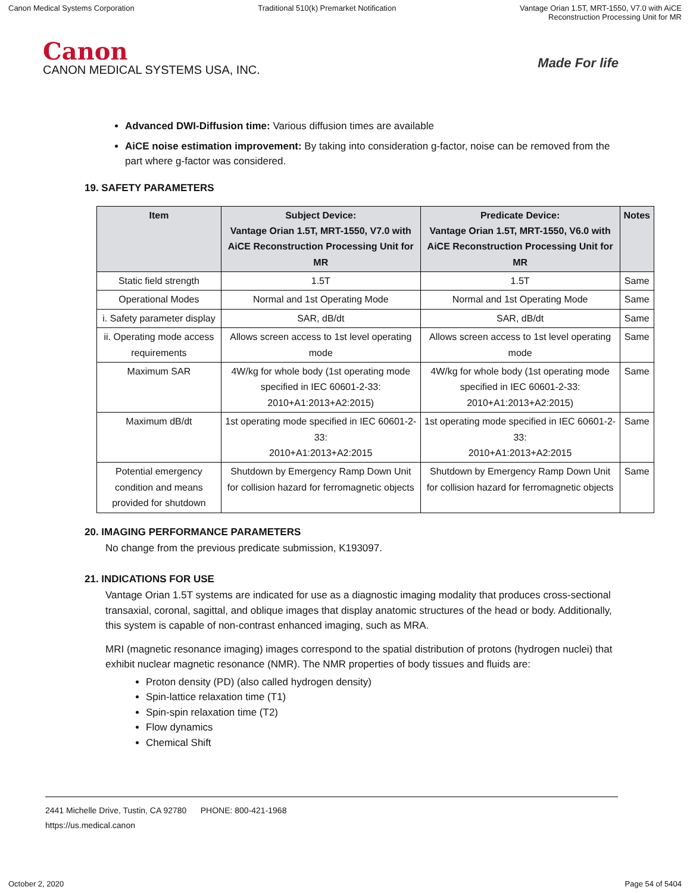Canon Medical Systems Corporation
Traditional 510(k) Premarket Notification
Vantage Orian 1.5T, MRT-1550, V7.0 with AiCE
Reconstruction Processing Unit for MR
Canon
CANON MEDICAL SYSTEMS USA, INC.
Made For life
Advanced DWI-Diffusion time: Various diffusion times are available
AiCE noise estimation improvement: By taking into consideration g-factor, noise can be removed from the part where g-factor was considered.
19. SAFETY PARAMETERS
| Item | Subject Device: Vantage Orian 1.5T, MRT-1550, V7.0 with AiCE Reconstruction Processing Unit for MR | Predicate Device: Vantage Orian 1.5T, MRT-1550, V6.0 with AiCE Reconstruction Processing Unit for MR | Notes |
| --- | --- | --- | --- |
| Static field strength | 1.5T | 1.5T | Same |
| Operational Modes | Normal and 1st Operating Mode | Normal and 1st Operating Mode | Same |
| i. Safety parameter display | SAR, dB/dt | SAR, dB/dt | Same |
| ii. Operating mode access requirements | Allows screen access to 1st level operating mode | Allows screen access to 1st level operating mode | Same |
| Maximum SAR | 4W/kg for whole body (1st operating mode specified in IEC 60601-2-33: 2010+A1:2013+A2:2015) | 4W/kg for whole body (1st operating mode specified in IEC 60601-2-33: 2010+A1:2013+A2:2015) | Same |
| Maximum dB/dt | 1st operating mode specified in IEC 60601-2-33: 2010+A1:2013+A2:2015 | 1st operating mode specified in IEC 60601-2-33: 2010+A1:2013+A2:2015 | Same |
| Potential emergency condition and means provided for shutdown | Shutdown by Emergency Ramp Down Unit for collision hazard for ferromagnetic objects | Shutdown by Emergency Ramp Down Unit for collision hazard for ferromagnetic objects | Same |
20. IMAGING PERFORMANCE PARAMETERS
No change from the previous predicate submission, K193097.
21. INDICATIONS FOR USE
Vantage Orian 1.5T systems are indicated for use as a diagnostic imaging modality that produces cross-sectional transaxial, coronal, sagittal, and oblique images that display anatomic structures of the head or body. Additionally, this system is capable of non-contrast enhanced imaging, such as MRA.
MRI (magnetic resonance imaging) images correspond to the spatial distribution of protons (hydrogen nuclei) that exhibit nuclear magnetic resonance (NMR). The NMR properties of body tissues and fluids are:
Proton density (PD) (also called hydrogen density)
Spin-lattice relaxation time (T1)
Spin-spin relaxation time (T2)
Flow dynamics
Chemical Shift
2441 Michelle Drive, Tustin, CA 92780 PHONE: 800-421-1968
https://us.medical.canon
October 2, 2020 Page 54 of 5404